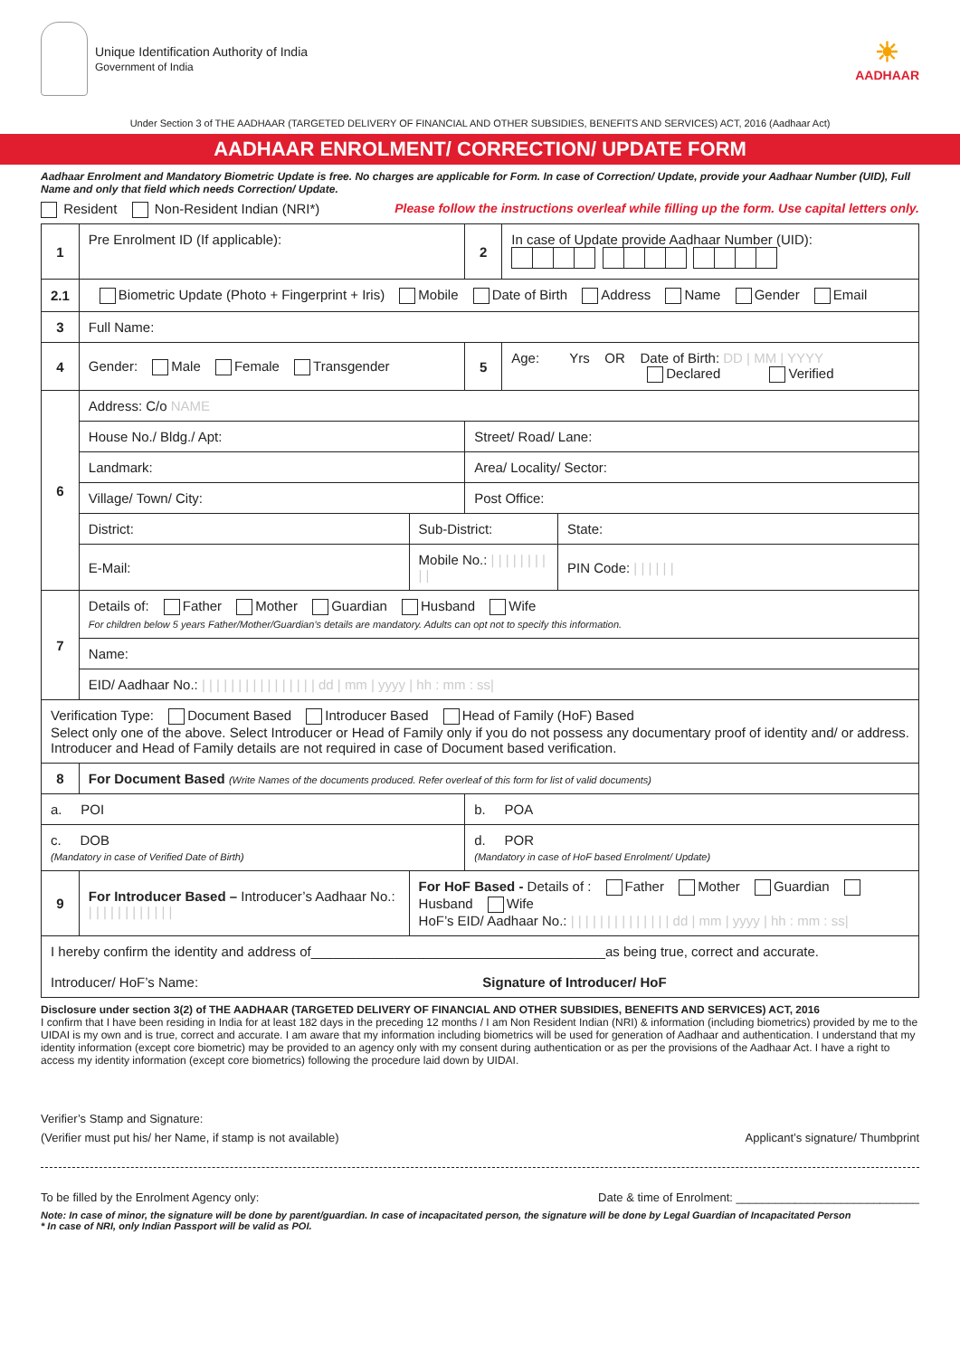Unique Identification Authority of India
Government of India
☀
AADHAAR
Under Section 3 of THE AADHAAR (TARGETED DELIVERY OF FINANCIAL AND OTHER SUBSIDIES, BENEFITS AND SERVICES) ACT, 2016 (Aadhaar Act)
AADHAAR ENROLMENT/ CORRECTION/ UPDATE FORM
Aadhaar Enrolment and Mandatory Biometric Update is free. No charges are applicable for Form. In case of Correction/ Update, provide your Aadhaar Number (UID), Full Name and only that field which needs Correction/ Update.
Resident Non-Resident Indian (NRI*) Please follow the instructions overleaf while filling up the form. Use capital letters only.
| 1 | Pre Enrolment ID (If applicable): | | 2 | In case of Update provide Aadhaar Number (UID): | |
| 2.1 | Biometric Update (Photo + Fingerprint + Iris) Mobile Date of Birth Address Name Gender Email | | | | |
| 3 | Full Name: | | | | |
| 4 | Gender: Male Female Transgender | | 5 | Age: Yrs OR Date of Birth: DD / MM / YYYY Declared Verified | |
| 6 | Address: C/o NAME | | | | |
| | House No./ Bldg./ Apt: | | Street/ Road/ Lane: | | |
| | Landmark: | | Area/ Locality/ Sector: | | |
| | Village/ Town/ City: | | Post Office: | | |
| | District: | Sub-District: | | | State: |
| | E-Mail: | Mobile No.: / / / / / / / / / / | | | PIN Code: / / / / / / |
| 7 | Details of: Father Mother Guardian Husband Wife For children below 5 years Father/Mother/Guardian’s details are mandatory. Adults can opt not to specify this information. | | | | |
| | Name: | | | | |
| | EID/ Aadhaar No.: / / / / / / / / / / / / / / / / dd / mm / yyyy / hh : mm : ss/ | | | | |
| Verification Type: Document Based Introducer Based Head of Family (HoF) Based Select only one of the above. Select Introducer or Head of Family only if you do not possess any documentary proof of identity and/ or address. Introducer and Head of Family details are not required in case of Document based verification. | | | | | |
| 8 | For Document Based (Write Names of the documents produced. Refer overleaf of this form for list of valid documents) | | | | |
| a. POI | | | b. POA | | |
| c. DOB (Mandatory in case of Verified Date of Birth) | | | d. POR (Mandatory in case of HoF based Enrolment/ Update) | | |
| 9 | For Introducer Based – Introducer’s Aadhaar No.: / / / / / / / / / / / / | For HoF Based - Details of : Father Mother Guardian Husband Wife HoF’s EID/ Aadhaar No.: / / / / / / / / / / / / / / dd / mm / yyyy / hh : mm : ss/ | | | |
| I hereby confirm the identity and address of_______________________________________as being true, correct and accurate. Introducer/ HoF’s Name: Signature of Introducer/ HoF | | | | | |
Disclosure under section 3(2) of THE AADHAAR (TARGETED DELIVERY OF FINANCIAL AND OTHER SUBSIDIES, BENEFITS AND SERVICES) ACT, 2016
I confirm that I have been residing in India for at least 182 days in the preceding 12 months / I am Non Resident Indian (NRI) & information (including biometrics) provided by me to the UIDAI is my own and is true, correct and accurate. I am aware that my information including biometrics will be used for generation of Aadhaar and authentication. I understand that my identity information (except core biometric) may be provided to an agency only with my consent during authentication or as per the provisions of the Aadhaar Act. I have a right to access my identity information (except core biometrics) following the procedure laid down by UIDAI.
Verifier’s Stamp and Signature:
(Verifier must put his/ her Name, if stamp is not available) Applicant’s signature/ Thumbprint
To be filled by the Enrolment Agency only: Date & time of Enrolment: ____________________________
Note: In case of minor, the signature will be done by parent/guardian. In case of incapacitated person, the signature will be done by Legal Guardian of Incapacitated Person
* In case of NRI, only Indian Passport will be valid as POI.